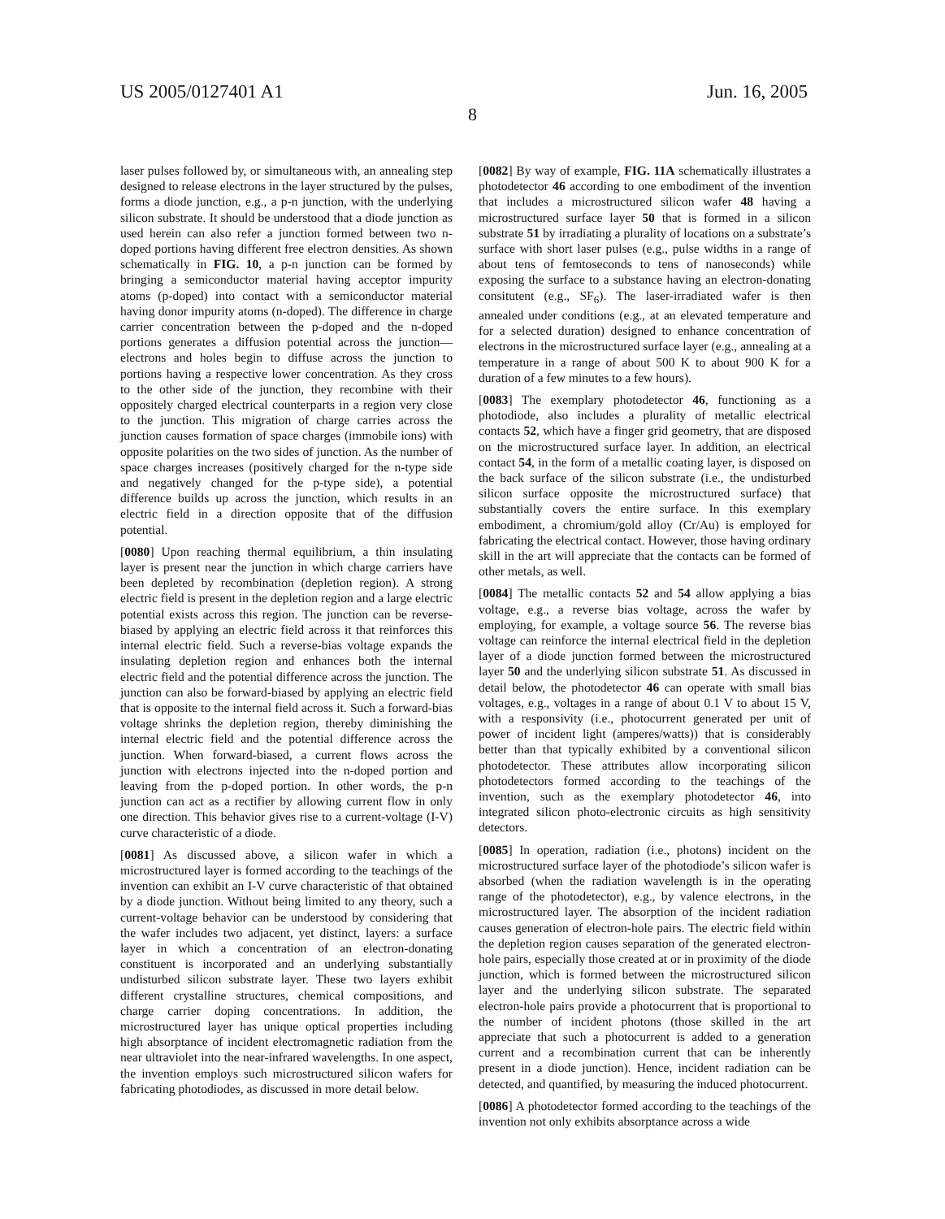US 2005/0127401 A1 Jun. 16, 2005
8
laser pulses followed by, or simultaneous with, an annealing step designed to release electrons in the layer structured by the pulses, forms a diode junction, e.g., a p-n junction, with the underlying silicon substrate. It should be understood that a diode junction as used herein can also refer a junction formed between two n-doped portions having different free electron densities. As shown schematically in FIG. 10, a p-n junction can be formed by bringing a semiconductor material having acceptor impurity atoms (p-doped) into contact with a semiconductor material having donor impurity atoms (n-doped). The difference in charge carrier concentration between the p-doped and the n-doped portions generates a diffusion potential across the junction—electrons and holes begin to diffuse across the junction to portions having a respective lower concentration. As they cross to the other side of the junction, they recombine with their oppositely charged electrical counterparts in a region very close to the junction. This migration of charge carries across the junction causes formation of space charges (immobile ions) with opposite polarities on the two sides of junction. As the number of space charges increases (positively charged for the n-type side and negatively changed for the p-type side), a potential difference builds up across the junction, which results in an electric field in a direction opposite that of the diffusion potential.
[0080] Upon reaching thermal equilibrium, a thin insulating layer is present near the junction in which charge carriers have been depleted by recombination (depletion region). A strong electric field is present in the depletion region and a large electric potential exists across this region. The junction can be reverse-biased by applying an electric field across it that reinforces this internal electric field. Such a reverse-bias voltage expands the insulating depletion region and enhances both the internal electric field and the potential difference across the junction. The junction can also be forward-biased by applying an electric field that is opposite to the internal field across it. Such a forward-bias voltage shrinks the depletion region, thereby diminishing the internal electric field and the potential difference across the junction. When forward-biased, a current flows across the junction with electrons injected into the n-doped portion and leaving from the p-doped portion. In other words, the p-n junction can act as a rectifier by allowing current flow in only one direction. This behavior gives rise to a current-voltage (I-V) curve characteristic of a diode.
[0081] As discussed above, a silicon wafer in which a microstructured layer is formed according to the teachings of the invention can exhibit an I-V curve characteristic of that obtained by a diode junction. Without being limited to any theory, such a current-voltage behavior can be understood by considering that the wafer includes two adjacent, yet distinct, layers: a surface layer in which a concentration of an electron-donating constituent is incorporated and an underlying substantially undisturbed silicon substrate layer. These two layers exhibit different crystalline structures, chemical compositions, and charge carrier doping concentrations. In addition, the microstructured layer has unique optical properties including high absorptance of incident electromagnetic radiation from the near ultraviolet into the near-infrared wavelengths. In one aspect, the invention employs such microstructured silicon wafers for fabricating photodiodes, as discussed in more detail below.
[0082] By way of example, FIG. 11A schematically illustrates a photodetector 46 according to one embodiment of the invention that includes a microstructured silicon wafer 48 having a microstructured surface layer 50 that is formed in a silicon substrate 51 by irradiating a plurality of locations on a substrate’s surface with short laser pulses (e.g., pulse widths in a range of about tens of femtoseconds to tens of nanoseconds) while exposing the surface to a substance having an electron-donating consitutent (e.g., SF<sub>6</sub>). The laser-irradiated wafer is then annealed under conditions (e.g., at an elevated temperature and for a selected duration) designed to enhance concentration of electrons in the microstructured surface layer (e.g., annealing at a temperature in a range of about 500 K to about 900 K for a duration of a few minutes to a few hours).
[0083] The exemplary photodetector 46, functioning as a photodiode, also includes a plurality of metallic electrical contacts 52, which have a finger grid geometry, that are disposed on the microstructured surface layer. In addition, an electrical contact 54, in the form of a metallic coating layer, is disposed on the back surface of the silicon substrate (i.e., the undisturbed silicon surface opposite the microstructured surface) that substantially covers the entire surface. In this exemplary embodiment, a chromium/gold alloy (Cr/Au) is employed for fabricating the electrical contact. However, those having ordinary skill in the art will appreciate that the contacts can be formed of other metals, as well.
[0084] The metallic contacts 52 and 54 allow applying a bias voltage, e.g., a reverse bias voltage, across the wafer by employing, for example, a voltage source 56. The reverse bias voltage can reinforce the internal electrical field in the depletion layer of a diode junction formed between the microstructured layer 50 and the underlying silicon substrate 51. As discussed in detail below, the photodetector 46 can operate with small bias voltages, e.g., voltages in a range of about 0.1 V to about 15 V, with a responsivity (i.e., photocurrent generated per unit of power of incident light (amperes/watts)) that is considerably better than that typically exhibited by a conventional silicon photodetector. These attributes allow incorporating silicon photodetectors formed according to the teachings of the invention, such as the exemplary photodetector 46, into integrated silicon photo-electronic circuits as high sensitivity detectors.
[0085] In operation, radiation (i.e., photons) incident on the microstructured surface layer of the photodiode’s silicon wafer is absorbed (when the radiation wavelength is in the operating range of the photodetector), e.g., by valence electrons, in the microstructured layer. The absorption of the incident radiation causes generation of electron-hole pairs. The electric field within the depletion region causes separation of the generated electron-hole pairs, especially those created at or in proximity of the diode junction, which is formed between the microstructured silicon layer and the underlying silicon substrate. The separated electron-hole pairs provide a photocurrent that is proportional to the number of incident photons (those skilled in the art appreciate that such a photocurrent is added to a generation current and a recombination current that can be inherently present in a diode junction). Hence, incident radiation can be detected, and quantified, by measuring the induced photocurrent.
[0086] A photodetector formed according to the teachings of the invention not only exhibits absorptance across a wide